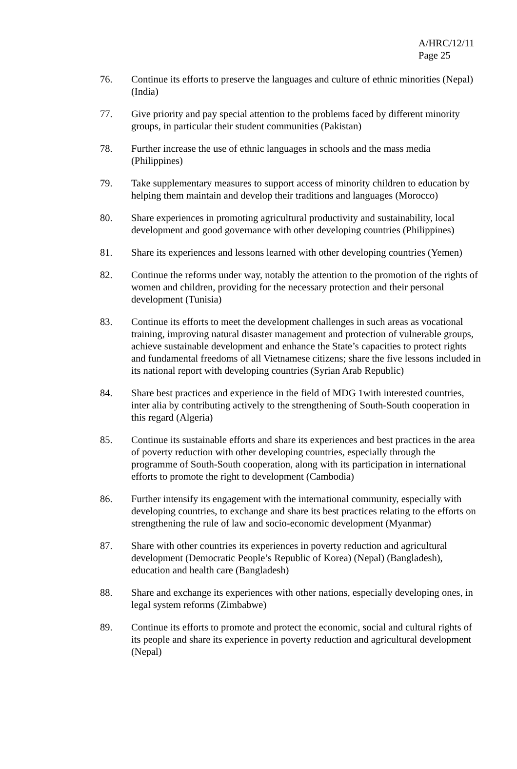A/HRC/12/11
Page 25
76. Continue its efforts to preserve the languages and culture of ethnic minorities (Nepal) (India)
77. Give priority and pay special attention to the problems faced by different minority groups, in particular their student communities (Pakistan)
78. Further increase the use of ethnic languages in schools and the mass media (Philippines)
79. Take supplementary measures to support access of minority children to education by helping them maintain and develop their traditions and languages (Morocco)
80. Share experiences in promoting agricultural productivity and sustainability, local development and good governance with other developing countries (Philippines)
81. Share its experiences and lessons learned with other developing countries (Yemen)
82. Continue the reforms under way, notably the attention to the promotion of the rights of women and children, providing for the necessary protection and their personal development (Tunisia)
83. Continue its efforts to meet the development challenges in such areas as vocational training, improving natural disaster management and protection of vulnerable groups, achieve sustainable development and enhance the State’s capacities to protect rights and fundamental freedoms of all Vietnamese citizens; share the five lessons included in its national report with developing countries (Syrian Arab Republic)
84. Share best practices and experience in the field of MDG 1with interested countries, inter alia by contributing actively to the strengthening of South-South cooperation in this regard (Algeria)
85. Continue its sustainable efforts and share its experiences and best practices in the area of poverty reduction with other developing countries, especially through the programme of South-South cooperation, along with its participation in international efforts to promote the right to development (Cambodia)
86. Further intensify its engagement with the international community, especially with developing countries, to exchange and share its best practices relating to the efforts on strengthening the rule of law and socio-economic development (Myanmar)
87. Share with other countries its experiences in poverty reduction and agricultural development (Democratic People’s Republic of Korea) (Nepal) (Bangladesh), education and health care (Bangladesh)
88. Share and exchange its experiences with other nations, especially developing ones, in legal system reforms (Zimbabwe)
89. Continue its efforts to promote and protect the economic, social and cultural rights of its people and share its experience in poverty reduction and agricultural development (Nepal)